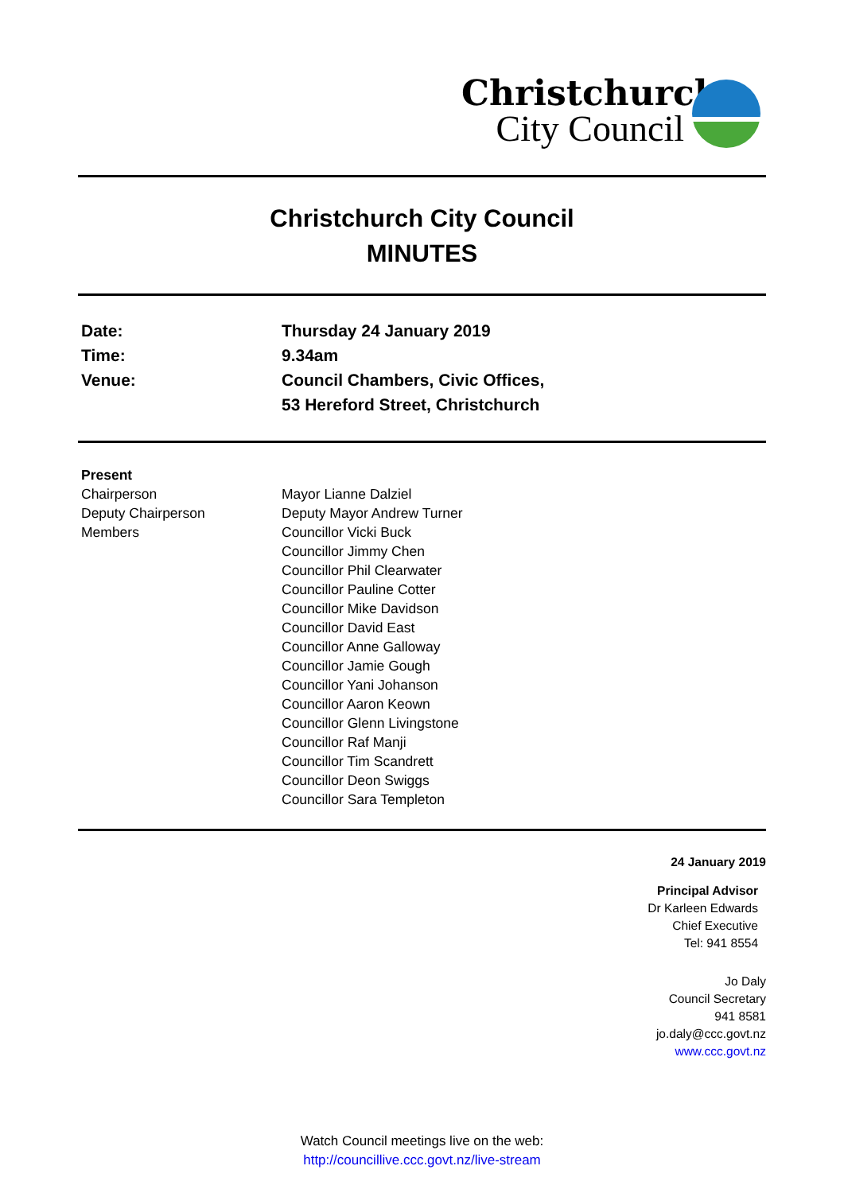Christchurch
City Council
Christchurch City Council
MINUTES
Date: Thursday 24 January 2019
Time: 9.34am
Venue: Council Chambers, Civic Offices,
53 Hereford Street, Christchurch
Present
Chairperson Mayor Lianne Dalziel
Deputy Chairperson Deputy Mayor Andrew Turner
Members Councillor Vicki Buck
Councillor Jimmy Chen
Councillor Phil Clearwater
Councillor Pauline Cotter
Councillor Mike Davidson
Councillor David East
Councillor Anne Galloway
Councillor Jamie Gough
Councillor Yani Johanson
Councillor Aaron Keown
Councillor Glenn Livingstone
Councillor Raf Manji
Councillor Tim Scandrett
Councillor Deon Swiggs
Councillor Sara Templeton
24 January 2019
Principal Advisor
Dr Karleen Edwards
Chief Executive
Tel: 941 8554
Jo Daly
Council Secretary
941 8581
jo.daly@ccc.govt.nz
www.ccc.govt.nz
Watch Council meetings live on the web:
http://councillive.ccc.govt.nz/live-stream